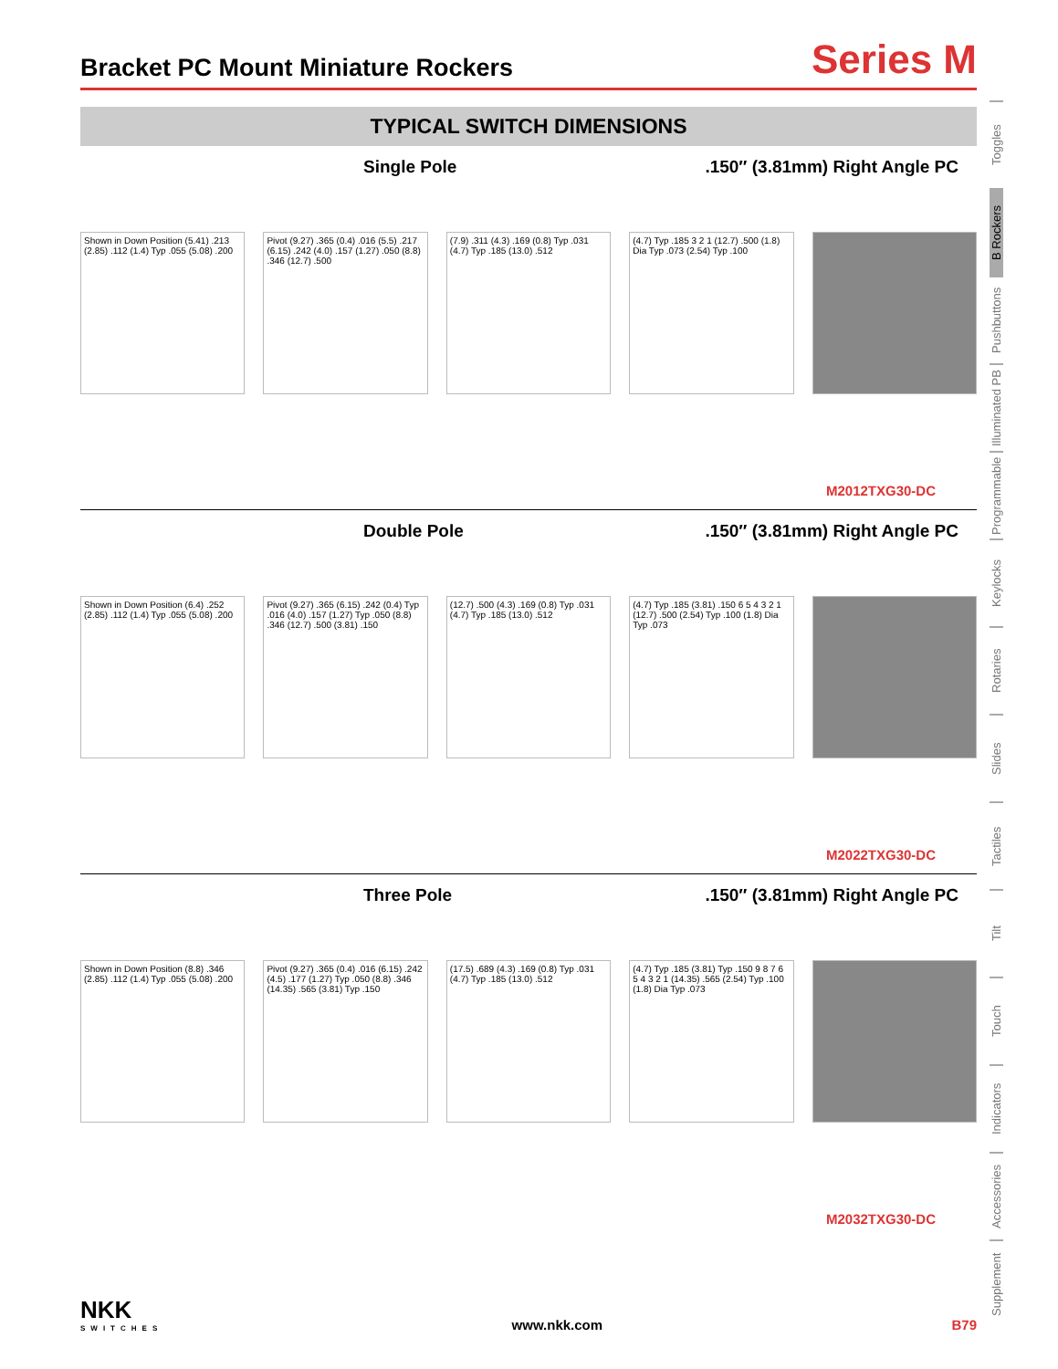Bracket PC Mount Miniature Rockers
Series M
TYPICAL SWITCH DIMENSIONS
Single Pole.150″ (3.81mm) Right Angle PC
Shown in Down Position (5.41) .213 (2.85) .112 (1.4) Typ .055 (5.08) .200
Pivot (9.27) .365 (0.4) .016 (5.5) .217 (6.15) .242 (4.0) .157 (1.27) .050 (8.8) .346 (12.7) .500
(7.9) .311 (4.3) .169 (0.8) Typ .031 (4.7) Typ .185 (13.0) .512
(4.7) Typ .185 3 2 1 (12.7) .500 (1.8) Dia Typ .073 (2.54) Typ .100
M2012TXG30-DC
Double Pole.150″ (3.81mm) Right Angle PC
Shown in Down Position (6.4) .252 (2.85) .112 (1.4) Typ .055 (5.08) .200
Pivot (9.27) .365 (6.15) .242 (0.4) Typ .016 (4.0) .157 (1.27) Typ .050 (8.8) .346 (12.7) .500 (3.81) .150
(12.7) .500 (4.3) .169 (0.8) Typ .031 (4.7) Typ .185 (13.0) .512
(4.7) Typ .185 (3.81) .150 6 5 4 3 2 1 (12.7) .500 (2.54) Typ .100 (1.8) Dia Typ .073
M2022TXG30-DC
Three Pole.150″ (3.81mm) Right Angle PC
Shown in Down Position (8.8) .346 (2.85) .112 (1.4) Typ .055 (5.08) .200
Pivot (9.27) .365 (0.4) .016 (6.15) .242 (4.5) .177 (1.27) Typ .050 (8.8) .346 (14.35) .565 (3.81) Typ .150
(17.5) .689 (4.3) .169 (0.8) Typ .031 (4.7) Typ .185 (13.0) .512
(4.7) Typ .185 (3.81) Typ .150 9 8 7 6 5 4 3 2 1 (14.35) .565 (2.54) Typ .100 (1.8) Dia Typ .073
M2032TXG30-DC
Toggles
B Rockers
Pushbuttons
Illuminated PB
Programmable
Keylocks
Rotaries
Slides
Tactiles
Tilt
Touch
Indicators
Accessories
Supplement
NKK
SWITCHES
www.nkk.com B79